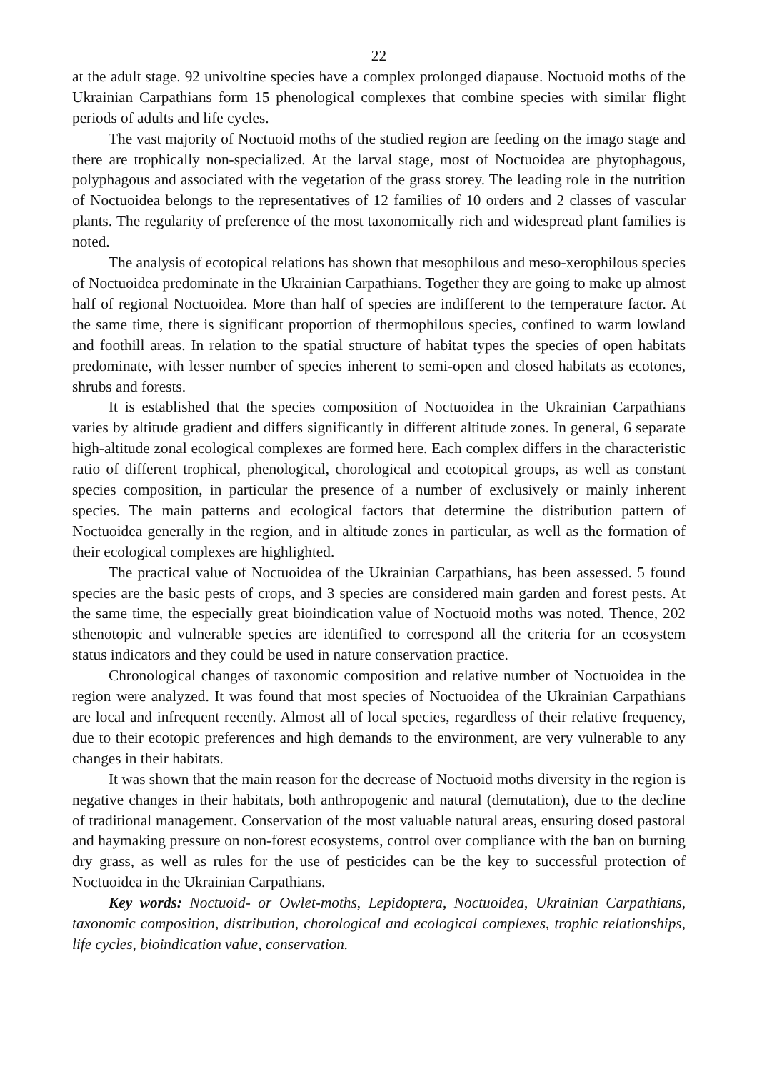22
at the adult stage. 92 univoltine species have a complex prolonged diapause. Noctuoid moths of the Ukrainian Carpathians form 15 phenological complexes that combine species with similar flight periods of adults and life cycles.
The vast majority of Noctuoid moths of the studied region are feeding on the imago stage and there are trophically non-specialized. At the larval stage, most of Noctuoidea are phytophagous, polyphagous and associated with the vegetation of the grass storey. The leading role in the nutrition of Noctuoidea belongs to the representatives of 12 families of 10 orders and 2 classes of vascular plants. The regularity of preference of the most taxonomically rich and widespread plant families is noted.
The analysis of ecotopical relations has shown that mesophilous and meso-xerophilous species of Noctuoidea predominate in the Ukrainian Carpathians. Together they are going to make up almost half of regional Noctuoidea. More than half of species are indifferent to the temperature factor. At the same time, there is significant proportion of thermophilous species, confined to warm lowland and foothill areas. In relation to the spatial structure of habitat types the species of open habitats predominate, with lesser number of species inherent to semi-open and closed habitats as ecotones, shrubs and forests.
It is established that the species composition of Noctuoidea in the Ukrainian Carpathians varies by altitude gradient and differs significantly in different altitude zones. In general, 6 separate high-altitude zonal ecological complexes are formed here. Each complex differs in the characteristic ratio of different trophical, phenological, chorological and ecotopical groups, as well as constant species composition, in particular the presence of a number of exclusively or mainly inherent species. The main patterns and ecological factors that determine the distribution pattern of Noctuoidea generally in the region, and in altitude zones in particular, as well as the formation of their ecological complexes are highlighted.
The practical value of Noctuoidea of the Ukrainian Carpathians, has been assessed. 5 found species are the basic pests of crops, and 3 species are considered main garden and forest pests. At the same time, the especially great bioindication value of Noctuoid moths was noted. Thence, 202 sthenotopic and vulnerable species are identified to correspond all the criteria for an ecosystem status indicators and they could be used in nature conservation practice.
Chronological changes of taxonomic composition and relative number of Noctuoidea in the region were analyzed. It was found that most species of Noctuoidea of the Ukrainian Carpathians are local and infrequent recently. Almost all of local species, regardless of their relative frequency, due to their ecotopic preferences and high demands to the environment, are very vulnerable to any changes in their habitats.
It was shown that the main reason for the decrease of Noctuoid moths diversity in the region is negative changes in their habitats, both anthropogenic and natural (demutation), due to the decline of traditional management. Conservation of the most valuable natural areas, ensuring dosed pastoral and haymaking pressure on non-forest ecosystems, control over compliance with the ban on burning dry grass, as well as rules for the use of pesticides can be the key to successful protection of Noctuoidea in the Ukrainian Carpathians.
Key words: Noctuoid- or Owlet-moths, Lepidoptera, Noctuoidea, Ukrainian Carpathians, taxonomic composition, distribution, chorological and ecological complexes, trophic relationships, life cycles, bioindication value, conservation.